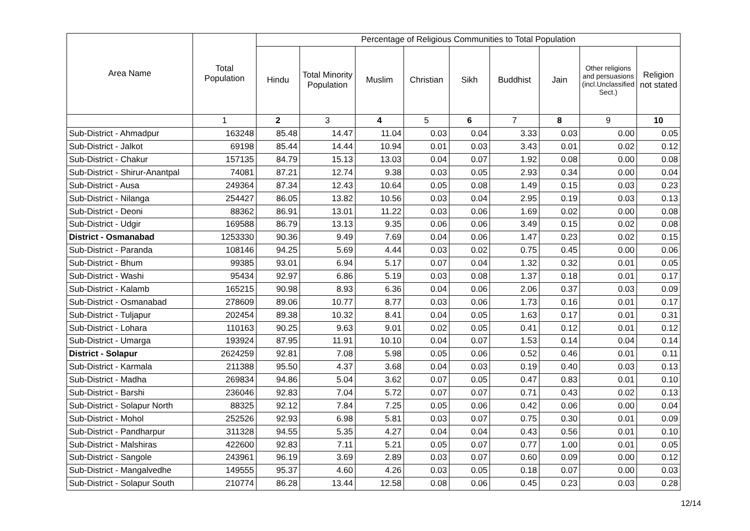| Area Name | Total Population | Percentage of Religious Communities to Total Population | | | | | | | | |
| --- | --- | --- | --- | --- | --- | --- | --- | --- | --- | --- |
| | | Hindu | Total Minority Population | Muslim | Christian | Sikh | Buddhist | Jain | Other religions and persuasions (incl.Unclassified Sect.) | Religion not stated |
| | 1 | 2 | 3 | 4 | 5 | 6 | 7 | 8 | 9 | 10 |
| Sub-District - Ahmadpur | 163248 | 85.48 | 14.47 | 11.04 | 0.03 | 0.04 | 3.33 | 0.03 | 0.00 | 0.05 |
| Sub-District - Jalkot | 69198 | 85.44 | 14.44 | 10.94 | 0.01 | 0.03 | 3.43 | 0.01 | 0.02 | 0.12 |
| Sub-District - Chakur | 157135 | 84.79 | 15.13 | 13.03 | 0.04 | 0.07 | 1.92 | 0.08 | 0.00 | 0.08 |
| Sub-District - Shirur-Anantpal | 74081 | 87.21 | 12.74 | 9.38 | 0.03 | 0.05 | 2.93 | 0.34 | 0.00 | 0.04 |
| Sub-District - Ausa | 249364 | 87.34 | 12.43 | 10.64 | 0.05 | 0.08 | 1.49 | 0.15 | 0.03 | 0.23 |
| Sub-District - Nilanga | 254427 | 86.05 | 13.82 | 10.56 | 0.03 | 0.04 | 2.95 | 0.19 | 0.03 | 0.13 |
| Sub-District - Deoni | 88362 | 86.91 | 13.01 | 11.22 | 0.03 | 0.06 | 1.69 | 0.02 | 0.00 | 0.08 |
| Sub-District - Udgir | 169588 | 86.79 | 13.13 | 9.35 | 0.06 | 0.06 | 3.49 | 0.15 | 0.02 | 0.08 |
| District - Osmanabad | 1253330 | 90.36 | 9.49 | 7.69 | 0.04 | 0.06 | 1.47 | 0.23 | 0.02 | 0.15 |
| Sub-District - Paranda | 108146 | 94.25 | 5.69 | 4.44 | 0.03 | 0.02 | 0.75 | 0.45 | 0.00 | 0.06 |
| Sub-District - Bhum | 99385 | 93.01 | 6.94 | 5.17 | 0.07 | 0.04 | 1.32 | 0.32 | 0.01 | 0.05 |
| Sub-District - Washi | 95434 | 92.97 | 6.86 | 5.19 | 0.03 | 0.08 | 1.37 | 0.18 | 0.01 | 0.17 |
| Sub-District - Kalamb | 165215 | 90.98 | 8.93 | 6.36 | 0.04 | 0.06 | 2.06 | 0.37 | 0.03 | 0.09 |
| Sub-District - Osmanabad | 278609 | 89.06 | 10.77 | 8.77 | 0.03 | 0.06 | 1.73 | 0.16 | 0.01 | 0.17 |
| Sub-District - Tuljapur | 202454 | 89.38 | 10.32 | 8.41 | 0.04 | 0.05 | 1.63 | 0.17 | 0.01 | 0.31 |
| Sub-District - Lohara | 110163 | 90.25 | 9.63 | 9.01 | 0.02 | 0.05 | 0.41 | 0.12 | 0.01 | 0.12 |
| Sub-District - Umarga | 193924 | 87.95 | 11.91 | 10.10 | 0.04 | 0.07 | 1.53 | 0.14 | 0.04 | 0.14 |
| District - Solapur | 2624259 | 92.81 | 7.08 | 5.98 | 0.05 | 0.06 | 0.52 | 0.46 | 0.01 | 0.11 |
| Sub-District - Karmala | 211388 | 95.50 | 4.37 | 3.68 | 0.04 | 0.03 | 0.19 | 0.40 | 0.03 | 0.13 |
| Sub-District - Madha | 269834 | 94.86 | 5.04 | 3.62 | 0.07 | 0.05 | 0.47 | 0.83 | 0.01 | 0.10 |
| Sub-District - Barshi | 236046 | 92.83 | 7.04 | 5.72 | 0.07 | 0.07 | 0.71 | 0.43 | 0.02 | 0.13 |
| Sub-District - Solapur North | 88325 | 92.12 | 7.84 | 7.25 | 0.05 | 0.06 | 0.42 | 0.06 | 0.00 | 0.04 |
| Sub-District - Mohol | 252526 | 92.93 | 6.98 | 5.81 | 0.03 | 0.07 | 0.75 | 0.30 | 0.01 | 0.09 |
| Sub-District - Pandharpur | 311328 | 94.55 | 5.35 | 4.27 | 0.04 | 0.04 | 0.43 | 0.56 | 0.01 | 0.10 |
| Sub-District - Malshiras | 422600 | 92.83 | 7.11 | 5.21 | 0.05 | 0.07 | 0.77 | 1.00 | 0.01 | 0.05 |
| Sub-District - Sangole | 243961 | 96.19 | 3.69 | 2.89 | 0.03 | 0.07 | 0.60 | 0.09 | 0.00 | 0.12 |
| Sub-District - Mangalvedhe | 149555 | 95.37 | 4.60 | 4.26 | 0.03 | 0.05 | 0.18 | 0.07 | 0.00 | 0.03 |
| Sub-District - Solapur South | 210774 | 86.28 | 13.44 | 12.58 | 0.08 | 0.06 | 0.45 | 0.23 | 0.03 | 0.28 |
12/14